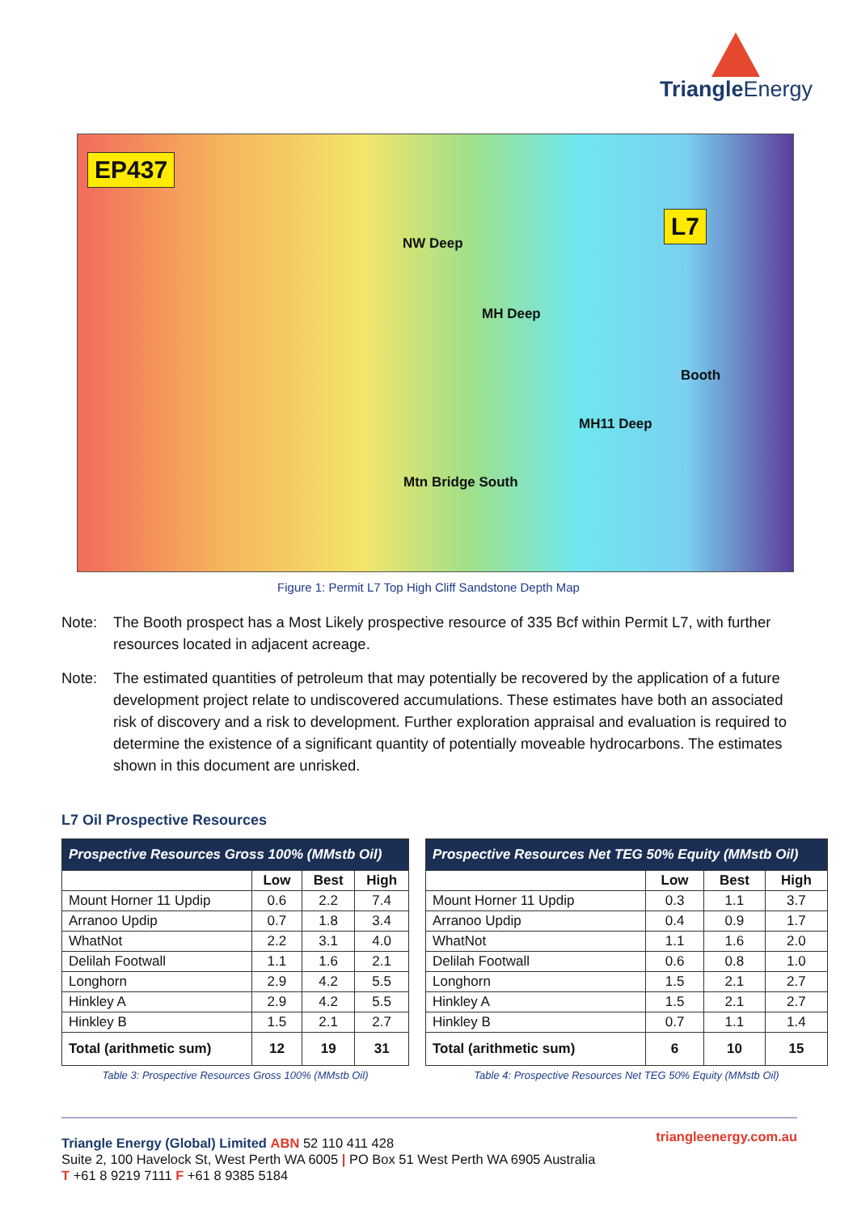Triangle Energy
EP437
L7
NW Deep
MH Deep
Booth
MH11 Deep
Mtn Bridge South
Figure 1: Permit L7 Top High Cliff Sandstone Depth Map
Note: The Booth prospect has a Most Likely prospective resource of 335 Bcf within Permit L7, with further resources located in adjacent acreage.
Note: The estimated quantities of petroleum that may potentially be recovered by the application of a future development project relate to undiscovered accumulations. These estimates have both an associated risk of discovery and a risk to development. Further exploration appraisal and evaluation is required to determine the existence of a significant quantity of potentially moveable hydrocarbons. The estimates shown in this document are unrisked.
L7 Oil Prospective Resources
| Prospective Resources Gross 100% (MMstb Oil) | | | |
| --- | --- | --- | --- |
| | Low | Best | High |
| Mount Horner 11 Updip | 0.6 | 2.2 | 7.4 |
| Arranoo Updip | 0.7 | 1.8 | 3.4 |
| WhatNot | 2.2 | 3.1 | 4.0 |
| Delilah Footwall | 1.1 | 1.6 | 2.1 |
| Longhorn | 2.9 | 4.2 | 5.5 |
| Hinkley A | 2.9 | 4.2 | 5.5 |
| Hinkley B | 1.5 | 2.1 | 2.7 |
| Total (arithmetic sum) | 12 | 19 | 31 |
Table 3: Prospective Resources Gross 100% (MMstb Oil)
| Prospective Resources Net TEG 50% Equity (MMstb Oil) | | | |
| --- | --- | --- | --- |
| | Low | Best | High |
| Mount Horner 11 Updip | 0.3 | 1.1 | 3.7 |
| Arranoo Updip | 0.4 | 0.9 | 1.7 |
| WhatNot | 1.1 | 1.6 | 2.0 |
| Delilah Footwall | 0.6 | 0.8 | 1.0 |
| Longhorn | 1.5 | 2.1 | 2.7 |
| Hinkley A | 1.5 | 2.1 | 2.7 |
| Hinkley B | 0.7 | 1.1 | 1.4 |
| Total (arithmetic sum) | 6 | 10 | 15 |
Table 4: Prospective Resources Net TEG 50% Equity (MMstb Oil)
triangleenergy.com.au
Triangle Energy (Global) Limited ABN 52 110 411 428
Suite 2, 100 Havelock St, West Perth WA 6005 | PO Box 51 West Perth WA 6905 Australia
T +61 8 9219 7111 F +61 8 9385 5184